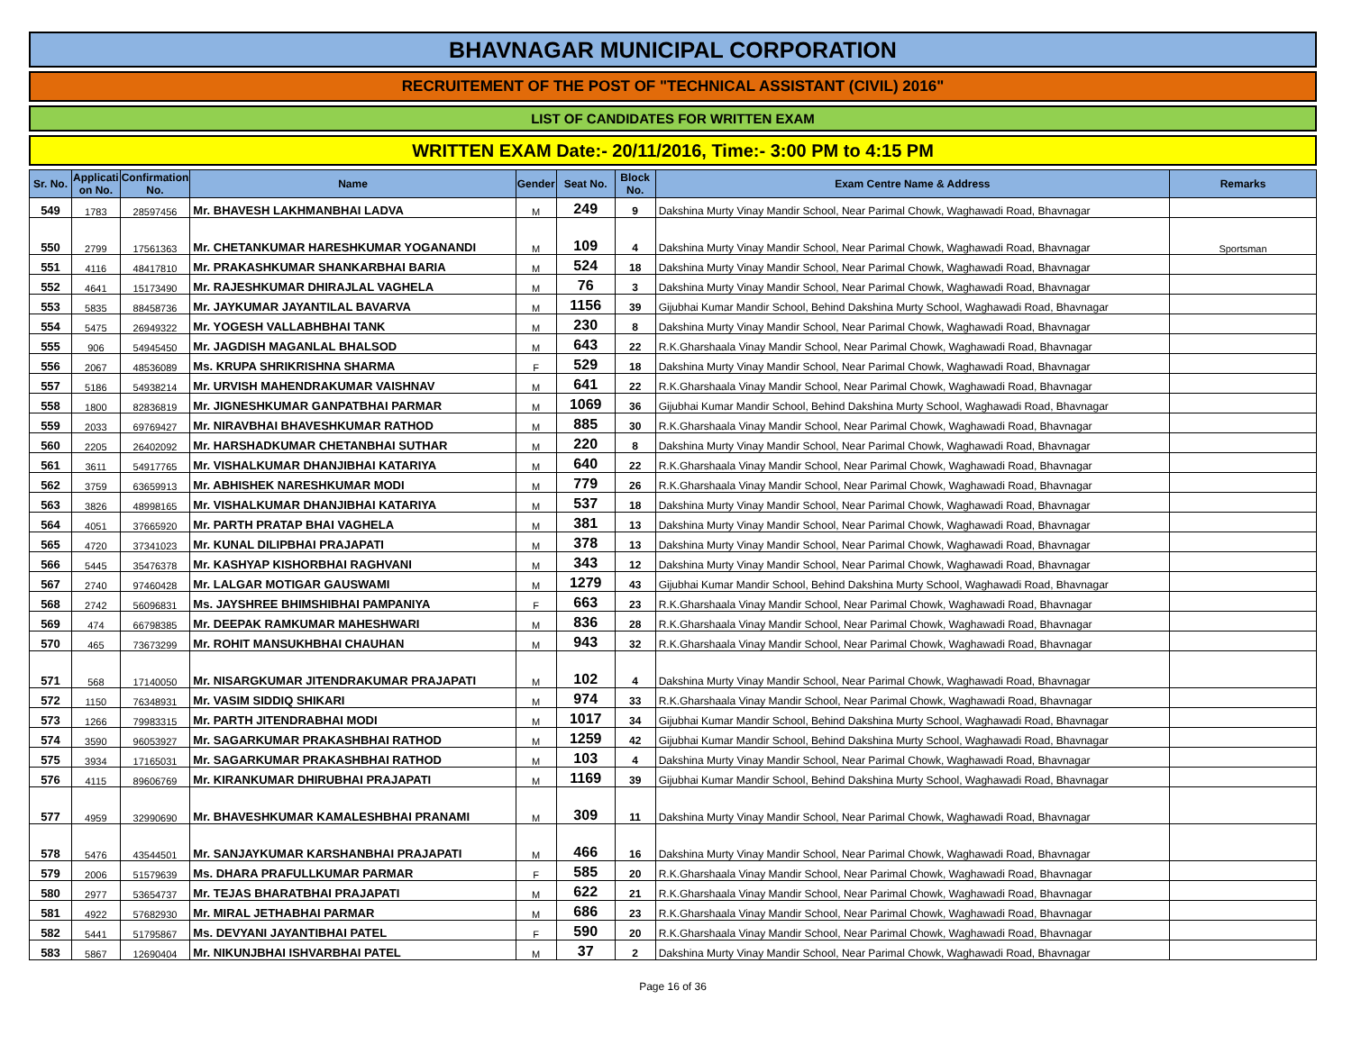BHAVNAGAR MUNICIPAL CORPORATION
RECRUITEMENT OF THE POST OF "TECHNICAL ASSISTANT (CIVIL) 2016"
LIST OF CANDIDATES FOR WRITTEN EXAM
WRITTEN EXAM Date:- 20/11/2016, Time:- 3:00 PM to 4:15 PM
| Sr. No. | Applicati on No. | Confirmation No. | Name | Gender | Seat No. | Block No. | Exam Centre Name & Address | Remarks |
| --- | --- | --- | --- | --- | --- | --- | --- | --- |
| 549 | 1783 | 28597456 | Mr. BHAVESH LAKHMANBHAI LADVA | M | 249 | 9 | Dakshina Murty Vinay Mandir School, Near Parimal Chowk, Waghawadi Road, Bhavnagar | |
| 550 | 2799 | 17561363 | Mr. CHETANKUMAR HARESHKUMAR YOGANANDI | M | 109 | 4 | Dakshina Murty Vinay Mandir School, Near Parimal Chowk, Waghawadi Road, Bhavnagar | Sportsman |
| 551 | 4116 | 48417810 | Mr. PRAKASHKUMAR SHANKARBHAI BARIA | M | 524 | 18 | Dakshina Murty Vinay Mandir School, Near Parimal Chowk, Waghawadi Road, Bhavnagar | |
| 552 | 4641 | 15173490 | Mr. RAJESHKUMAR DHIRAJLAL VAGHELA | M | 76 | 3 | Dakshina Murty Vinay Mandir School, Near Parimal Chowk, Waghawadi Road, Bhavnagar | |
| 553 | 5835 | 88458736 | Mr. JAYKUMAR JAYANTILAL BAVARVA | M | 1156 | 39 | Gijubhai Kumar Mandir School, Behind Dakshina Murty School, Waghawadi Road, Bhavnagar | |
| 554 | 5475 | 26949322 | Mr. YOGESH VALLABHBHAI TANK | M | 230 | 8 | Dakshina Murty Vinay Mandir School, Near Parimal Chowk, Waghawadi Road, Bhavnagar | |
| 555 | 906 | 54945450 | Mr. JAGDISH MAGANLAL BHALSOD | M | 643 | 22 | R.K.Gharshaala Vinay Mandir School, Near Parimal Chowk, Waghawadi Road, Bhavnagar | |
| 556 | 2067 | 48536089 | Ms. KRUPA SHRIKRISHNA SHARMA | F | 529 | 18 | Dakshina Murty Vinay Mandir School, Near Parimal Chowk, Waghawadi Road, Bhavnagar | |
| 557 | 5186 | 54938214 | Mr. URVISH MAHENDRAKUMAR VAISHNAV | M | 641 | 22 | R.K.Gharshaala Vinay Mandir School, Near Parimal Chowk, Waghawadi Road, Bhavnagar | |
| 558 | 1800 | 82836819 | Mr. JIGNESHKUMAR GANPATBHAI PARMAR | M | 1069 | 36 | Gijubhai Kumar Mandir School, Behind Dakshina Murty School, Waghawadi Road, Bhavnagar | |
| 559 | 2033 | 69769427 | Mr. NIRAVBHAI BHAVESHKUMAR RATHOD | M | 885 | 30 | R.K.Gharshaala Vinay Mandir School, Near Parimal Chowk, Waghawadi Road, Bhavnagar | |
| 560 | 2205 | 26402092 | Mr. HARSHADKUMAR CHETANBHAI SUTHAR | M | 220 | 8 | Dakshina Murty Vinay Mandir School, Near Parimal Chowk, Waghawadi Road, Bhavnagar | |
| 561 | 3611 | 54917765 | Mr. VISHALKUMAR DHANJIBHAI KATARIYA | M | 640 | 22 | R.K.Gharshaala Vinay Mandir School, Near Parimal Chowk, Waghawadi Road, Bhavnagar | |
| 562 | 3759 | 63659913 | Mr. ABHISHEK NARESHKUMAR MODI | M | 779 | 26 | R.K.Gharshaala Vinay Mandir School, Near Parimal Chowk, Waghawadi Road, Bhavnagar | |
| 563 | 3826 | 48998165 | Mr. VISHALKUMAR DHANJIBHAI KATARIYA | M | 537 | 18 | Dakshina Murty Vinay Mandir School, Near Parimal Chowk, Waghawadi Road, Bhavnagar | |
| 564 | 4051 | 37665920 | Mr. PARTH PRATAP BHAI VAGHELA | M | 381 | 13 | Dakshina Murty Vinay Mandir School, Near Parimal Chowk, Waghawadi Road, Bhavnagar | |
| 565 | 4720 | 37341023 | Mr. KUNAL DILIPBHAI PRAJAPATI | M | 378 | 13 | Dakshina Murty Vinay Mandir School, Near Parimal Chowk, Waghawadi Road, Bhavnagar | |
| 566 | 5445 | 35476378 | Mr. KASHYAP KISHORBHAI RAGHVANI | M | 343 | 12 | Dakshina Murty Vinay Mandir School, Near Parimal Chowk, Waghawadi Road, Bhavnagar | |
| 567 | 2740 | 97460428 | Mr. LALGAR MOTIGAR GAUSWAMI | M | 1279 | 43 | Gijubhai Kumar Mandir School, Behind Dakshina Murty School, Waghawadi Road, Bhavnagar | |
| 568 | 2742 | 56096831 | Ms. JAYSHREE BHIMSHIBHAI PAMPANIYA | F | 663 | 23 | R.K.Gharshaala Vinay Mandir School, Near Parimal Chowk, Waghawadi Road, Bhavnagar | |
| 569 | 474 | 66798385 | Mr. DEEPAK RAMKUMAR MAHESHWARI | M | 836 | 28 | R.K.Gharshaala Vinay Mandir School, Near Parimal Chowk, Waghawadi Road, Bhavnagar | |
| 570 | 465 | 73673299 | Mr. ROHIT MANSUKHBHAI CHAUHAN | M | 943 | 32 | R.K.Gharshaala Vinay Mandir School, Near Parimal Chowk, Waghawadi Road, Bhavnagar | |
| 571 | 568 | 17140050 | Mr. NISARGKUMAR JITENDRAKUMAR PRAJAPATI | M | 102 | 4 | Dakshina Murty Vinay Mandir School, Near Parimal Chowk, Waghawadi Road, Bhavnagar | |
| 572 | 1150 | 76348931 | Mr. VASIM SIDDIQ SHIKARI | M | 974 | 33 | R.K.Gharshaala Vinay Mandir School, Near Parimal Chowk, Waghawadi Road, Bhavnagar | |
| 573 | 1266 | 79983315 | Mr. PARTH JITENDRABHAI MODI | M | 1017 | 34 | Gijubhai Kumar Mandir School, Behind Dakshina Murty School, Waghawadi Road, Bhavnagar | |
| 574 | 3590 | 96053927 | Mr. SAGARKUMAR PRAKASHBHAI RATHOD | M | 1259 | 42 | Gijubhai Kumar Mandir School, Behind Dakshina Murty School, Waghawadi Road, Bhavnagar | |
| 575 | 3934 | 17165031 | Mr. SAGARKUMAR PRAKASHBHAI RATHOD | M | 103 | 4 | Dakshina Murty Vinay Mandir School, Near Parimal Chowk, Waghawadi Road, Bhavnagar | |
| 576 | 4115 | 89606769 | Mr. KIRANKUMAR DHIRUBHAI PRAJAPATI | M | 1169 | 39 | Gijubhai Kumar Mandir School, Behind Dakshina Murty School, Waghawadi Road, Bhavnagar | |
| 577 | 4959 | 32990690 | Mr. BHAVESHKUMAR KAMALESHBHAI PRANAMI | M | 309 | 11 | Dakshina Murty Vinay Mandir School, Near Parimal Chowk, Waghawadi Road, Bhavnagar | |
| 578 | 5476 | 43544501 | Mr. SANJAYKUMAR KARSHANBHAI PRAJAPATI | M | 466 | 16 | Dakshina Murty Vinay Mandir School, Near Parimal Chowk, Waghawadi Road, Bhavnagar | |
| 579 | 2006 | 51579639 | Ms. DHARA PRAFULLKUMAR PARMAR | F | 585 | 20 | R.K.Gharshaala Vinay Mandir School, Near Parimal Chowk, Waghawadi Road, Bhavnagar | |
| 580 | 2977 | 53654737 | Mr. TEJAS BHARATBHAI PRAJAPATI | M | 622 | 21 | R.K.Gharshaala Vinay Mandir School, Near Parimal Chowk, Waghawadi Road, Bhavnagar | |
| 581 | 4922 | 57682930 | Mr. MIRAL JETHABHAI PARMAR | M | 686 | 23 | R.K.Gharshaala Vinay Mandir School, Near Parimal Chowk, Waghawadi Road, Bhavnagar | |
| 582 | 5441 | 51795867 | Ms. DEVYANI JAYANTIBHAI PATEL | F | 590 | 20 | R.K.Gharshaala Vinay Mandir School, Near Parimal Chowk, Waghawadi Road, Bhavnagar | |
| 583 | 5867 | 12690404 | Mr. NIKUNJBHAI ISHVARBHAI PATEL | M | 37 | 2 | Dakshina Murty Vinay Mandir School, Near Parimal Chowk, Waghawadi Road, Bhavnagar | |
Page 16 of 36